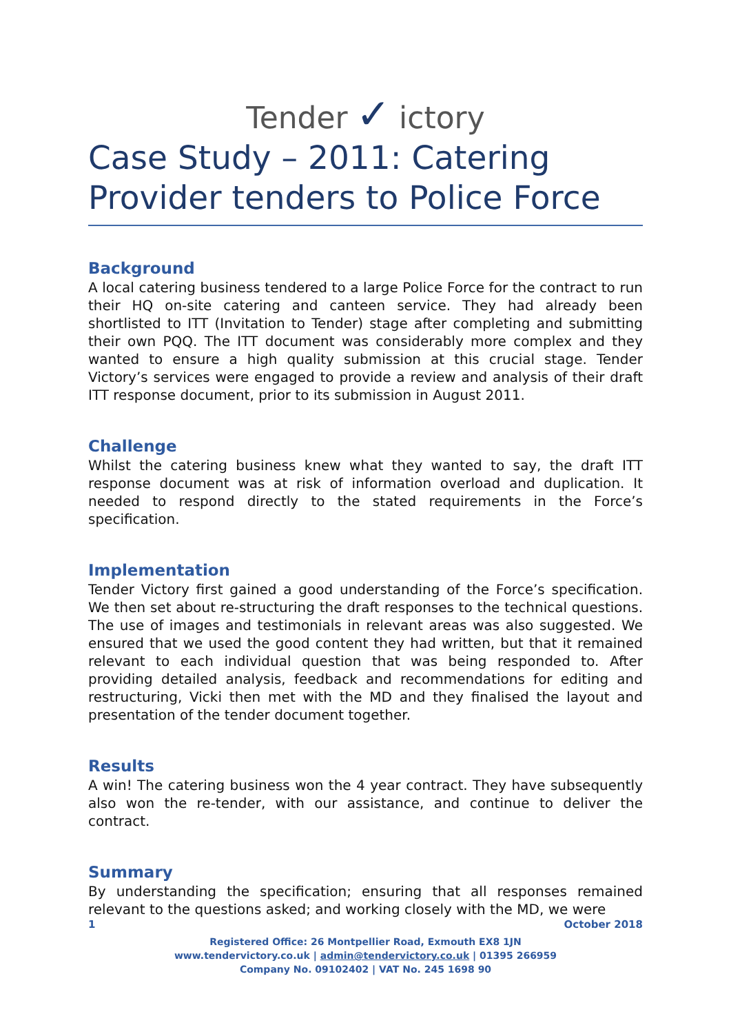Tender ✓ ictory
Case Study – 2011: Catering Provider tenders to Police Force
Background
A local catering business tendered to a large Police Force for the contract to run their HQ on-site catering and canteen service. They had already been shortlisted to ITT (Invitation to Tender) stage after completing and submitting their own PQQ. The ITT document was considerably more complex and they wanted to ensure a high quality submission at this crucial stage. Tender Victory’s services were engaged to provide a review and analysis of their draft ITT response document, prior to its submission in August 2011.
Challenge
Whilst the catering business knew what they wanted to say, the draft ITT response document was at risk of information overload and duplication. It needed to respond directly to the stated requirements in the Force’s specification.
Implementation
Tender Victory first gained a good understanding of the Force’s specification. We then set about re-structuring the draft responses to the technical questions. The use of images and testimonials in relevant areas was also suggested. We ensured that we used the good content they had written, but that it remained relevant to each individual question that was being responded to. After providing detailed analysis, feedback and recommendations for editing and restructuring, Vicki then met with the MD and they finalised the layout and presentation of the tender document together.
Results
A win! The catering business won the 4 year contract. They have subsequently also won the re-tender, with our assistance, and continue to deliver the contract.
Summary
By understanding the specification; ensuring that all responses remained relevant to the questions asked; and working closely with the MD, we were
1 October 2018
Registered Office: 26 Montpellier Road, Exmouth EX8 1JN
www.tendervictory.co.uk | admin@tendervictory.co.uk | 01395 266959
Company No. 09102402 | VAT No. 245 1698 90